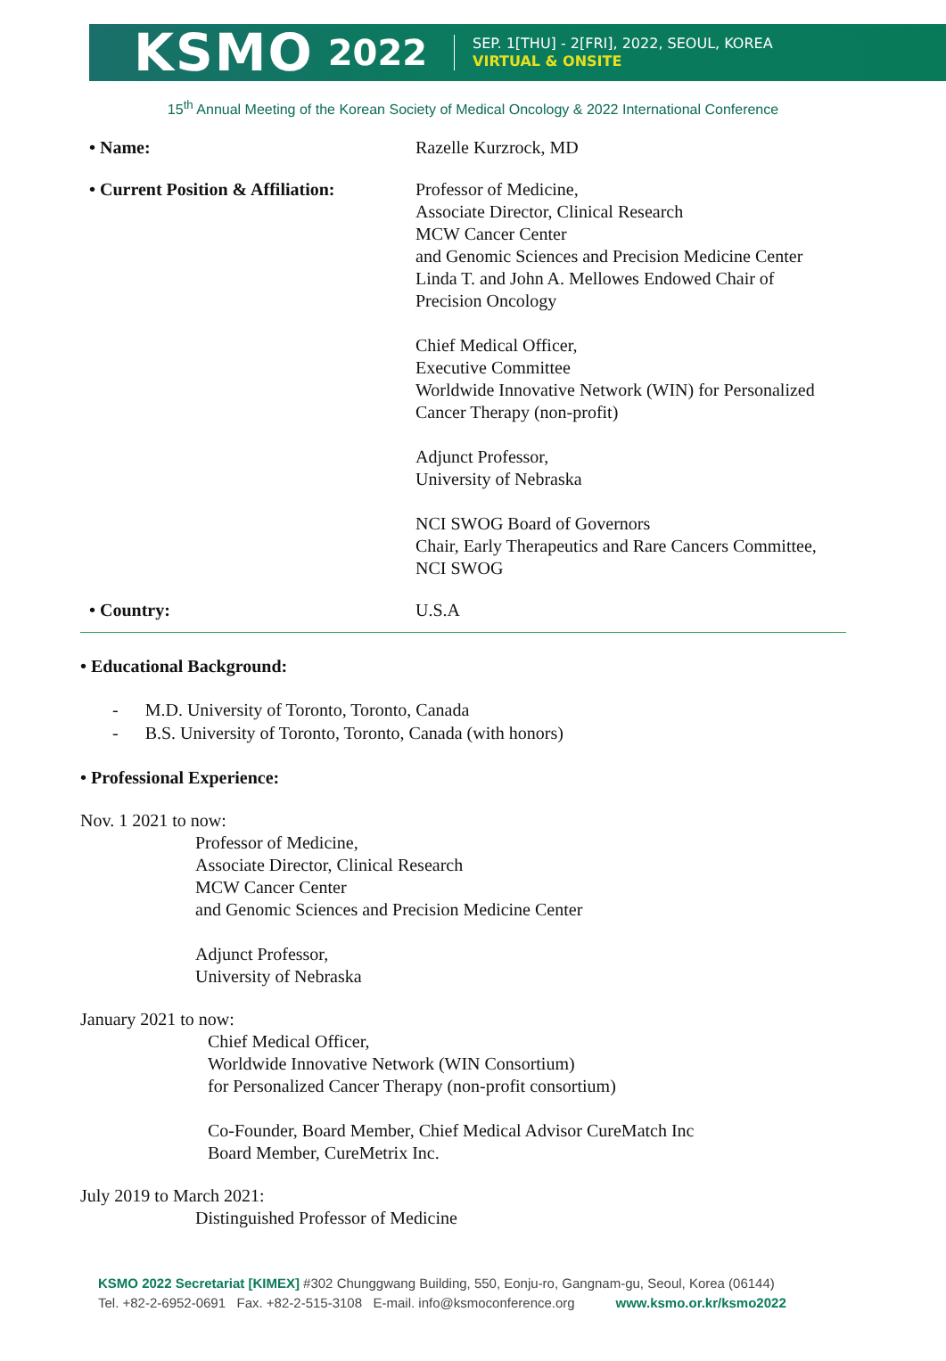KSMO 2022
SEP. 1[THU] - 2[FRI], 2022, SEOUL, KOREA
VIRTUAL & ONSITE
15<sup>th</sup> Annual Meeting of the Korean Society of Medical Oncology & 2022 International Conference
| • Name: | Razelle Kurzrock, MD |
| • Current Position & Affiliation: | Professor of Medicine, Associate Director, Clinical Research MCW Cancer Center and Genomic Sciences and Precision Medicine Center Linda T. and John A. Mellowes Endowed Chair of Precision Oncology Chief Medical Officer, Executive Committee Worldwide Innovative Network (WIN) for Personalized Cancer Therapy (non-profit) Adjunct Professor, University of Nebraska NCI SWOG Board of Governors Chair, Early Therapeutics and Rare Cancers Committee, NCI SWOG |
| • Country: | U.S.A |
• Educational Background:
- M.D. University of Toronto, Toronto, Canada
- B.S. University of Toronto, Toronto, Canada (with honors)
• Professional Experience:
Nov. 1 2021 to now:
Professor of Medicine,
Associate Director, Clinical Research
MCW Cancer Center
and Genomic Sciences and Precision Medicine Center
Adjunct Professor,
University of Nebraska
January 2021 to now:
Chief Medical Officer,
Worldwide Innovative Network (WIN Consortium)
for Personalized Cancer Therapy (non-profit consortium)
Co-Founder, Board Member, Chief Medical Advisor CureMatch Inc
Board Member, CureMetrix Inc.
July 2019 to March 2021:
Distinguished Professor of Medicine
KSMO 2022 Secretariat [KIMEX] #302 Chunggwang Building, 550, Eonju-ro, Gangnam-gu, Seoul, Korea (06144)
Tel. +82-2-6952-0691 Fax. +82-2-515-3108 E-mail. info@ksmoconference.org www.ksmo.or.kr/ksmo2022